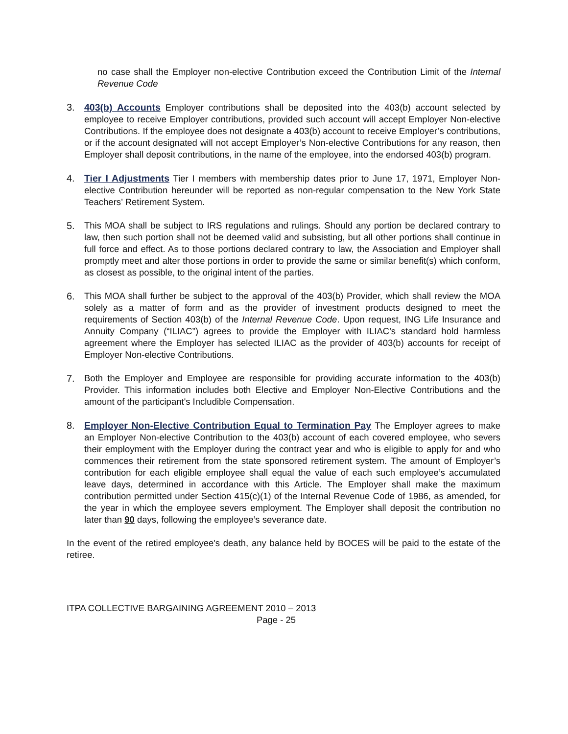no case shall the Employer non-elective Contribution exceed the Contribution Limit of the Internal Revenue Code
3. 403(b) Accounts Employer contributions shall be deposited into the 403(b) account selected by employee to receive Employer contributions, provided such account will accept Employer Non-elective Contributions. If the employee does not designate a 403(b) account to receive Employer’s contributions, or if the account designated will not accept Employer’s Non-elective Contributions for any reason, then Employer shall deposit contributions, in the name of the employee, into the endorsed 403(b) program.
4. Tier I Adjustments Tier I members with membership dates prior to June 17, 1971, Employer Non-elective Contribution hereunder will be reported as non-regular compensation to the New York State Teachers’ Retirement System.
5. This MOA shall be subject to IRS regulations and rulings. Should any portion be declared contrary to law, then such portion shall not be deemed valid and subsisting, but all other portions shall continue in full force and effect. As to those portions declared contrary to law, the Association and Employer shall promptly meet and alter those portions in order to provide the same or similar benefit(s) which conform, as closest as possible, to the original intent of the parties.
6. This MOA shall further be subject to the approval of the 403(b) Provider, which shall review the MOA solely as a matter of form and as the provider of investment products designed to meet the requirements of Section 403(b) of the Internal Revenue Code. Upon request, ING Life Insurance and Annuity Company (“ILIAC”) agrees to provide the Employer with ILIAC’s standard hold harmless agreement where the Employer has selected ILIAC as the provider of 403(b) accounts for receipt of Employer Non-elective Contributions.
7. Both the Employer and Employee are responsible for providing accurate information to the 403(b) Provider. This information includes both Elective and Employer Non-Elective Contributions and the amount of the participant's Includible Compensation.
8. Employer Non-Elective Contribution Equal to Termination Pay The Employer agrees to make an Employer Non-elective Contribution to the 403(b) account of each covered employee, who severs their employment with the Employer during the contract year and who is eligible to apply for and who commences their retirement from the state sponsored retirement system. The amount of Employer’s contribution for each eligible employee shall equal the value of each such employee’s accumulated leave days, determined in accordance with this Article. The Employer shall make the maximum contribution permitted under Section 415(c)(1) of the Internal Revenue Code of 1986, as amended, for the year in which the employee severs employment. The Employer shall deposit the contribution no later than 90 days, following the employee’s severance date.
In the event of the retired employee's death, any balance held by BOCES will be paid to the estate of the retiree.
ITPA COLLECTIVE BARGAINING AGREEMENT 2010 – 2013
Page - 25